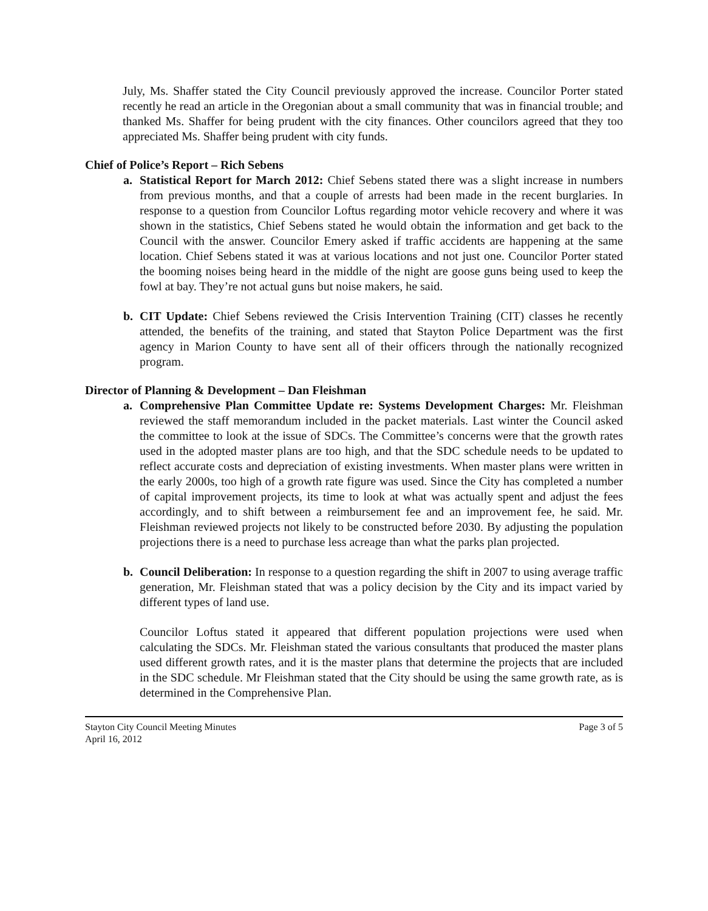July, Ms. Shaffer stated the City Council previously approved the increase. Councilor Porter stated recently he read an article in the Oregonian about a small community that was in financial trouble; and thanked Ms. Shaffer for being prudent with the city finances. Other councilors agreed that they too appreciated Ms. Shaffer being prudent with city funds.
Chief of Police’s Report – Rich Sebens
a. Statistical Report for March 2012: Chief Sebens stated there was a slight increase in numbers from previous months, and that a couple of arrests had been made in the recent burglaries. In response to a question from Councilor Loftus regarding motor vehicle recovery and where it was shown in the statistics, Chief Sebens stated he would obtain the information and get back to the Council with the answer. Councilor Emery asked if traffic accidents are happening at the same location. Chief Sebens stated it was at various locations and not just one. Councilor Porter stated the booming noises being heard in the middle of the night are goose guns being used to keep the fowl at bay. They’re not actual guns but noise makers, he said.
b. CIT Update: Chief Sebens reviewed the Crisis Intervention Training (CIT) classes he recently attended, the benefits of the training, and stated that Stayton Police Department was the first agency in Marion County to have sent all of their officers through the nationally recognized program.
Director of Planning & Development – Dan Fleishman
a. Comprehensive Plan Committee Update re: Systems Development Charges: Mr. Fleishman reviewed the staff memorandum included in the packet materials. Last winter the Council asked the committee to look at the issue of SDCs. The Committee’s concerns were that the growth rates used in the adopted master plans are too high, and that the SDC schedule needs to be updated to reflect accurate costs and depreciation of existing investments. When master plans were written in the early 2000s, too high of a growth rate figure was used. Since the City has completed a number of capital improvement projects, its time to look at what was actually spent and adjust the fees accordingly, and to shift between a reimbursement fee and an improvement fee, he said. Mr. Fleishman reviewed projects not likely to be constructed before 2030. By adjusting the population projections there is a need to purchase less acreage than what the parks plan projected.
b. Council Deliberation: In response to a question regarding the shift in 2007 to using average traffic generation, Mr. Fleishman stated that was a policy decision by the City and its impact varied by different types of land use.
Councilor Loftus stated it appeared that different population projections were used when calculating the SDCs. Mr. Fleishman stated the various consultants that produced the master plans used different growth rates, and it is the master plans that determine the projects that are included in the SDC schedule. Mr Fleishman stated that the City should be using the same growth rate, as is determined in the Comprehensive Plan.
Stayton City Council Meeting Minutes
April 16, 2012
Page 3 of 5